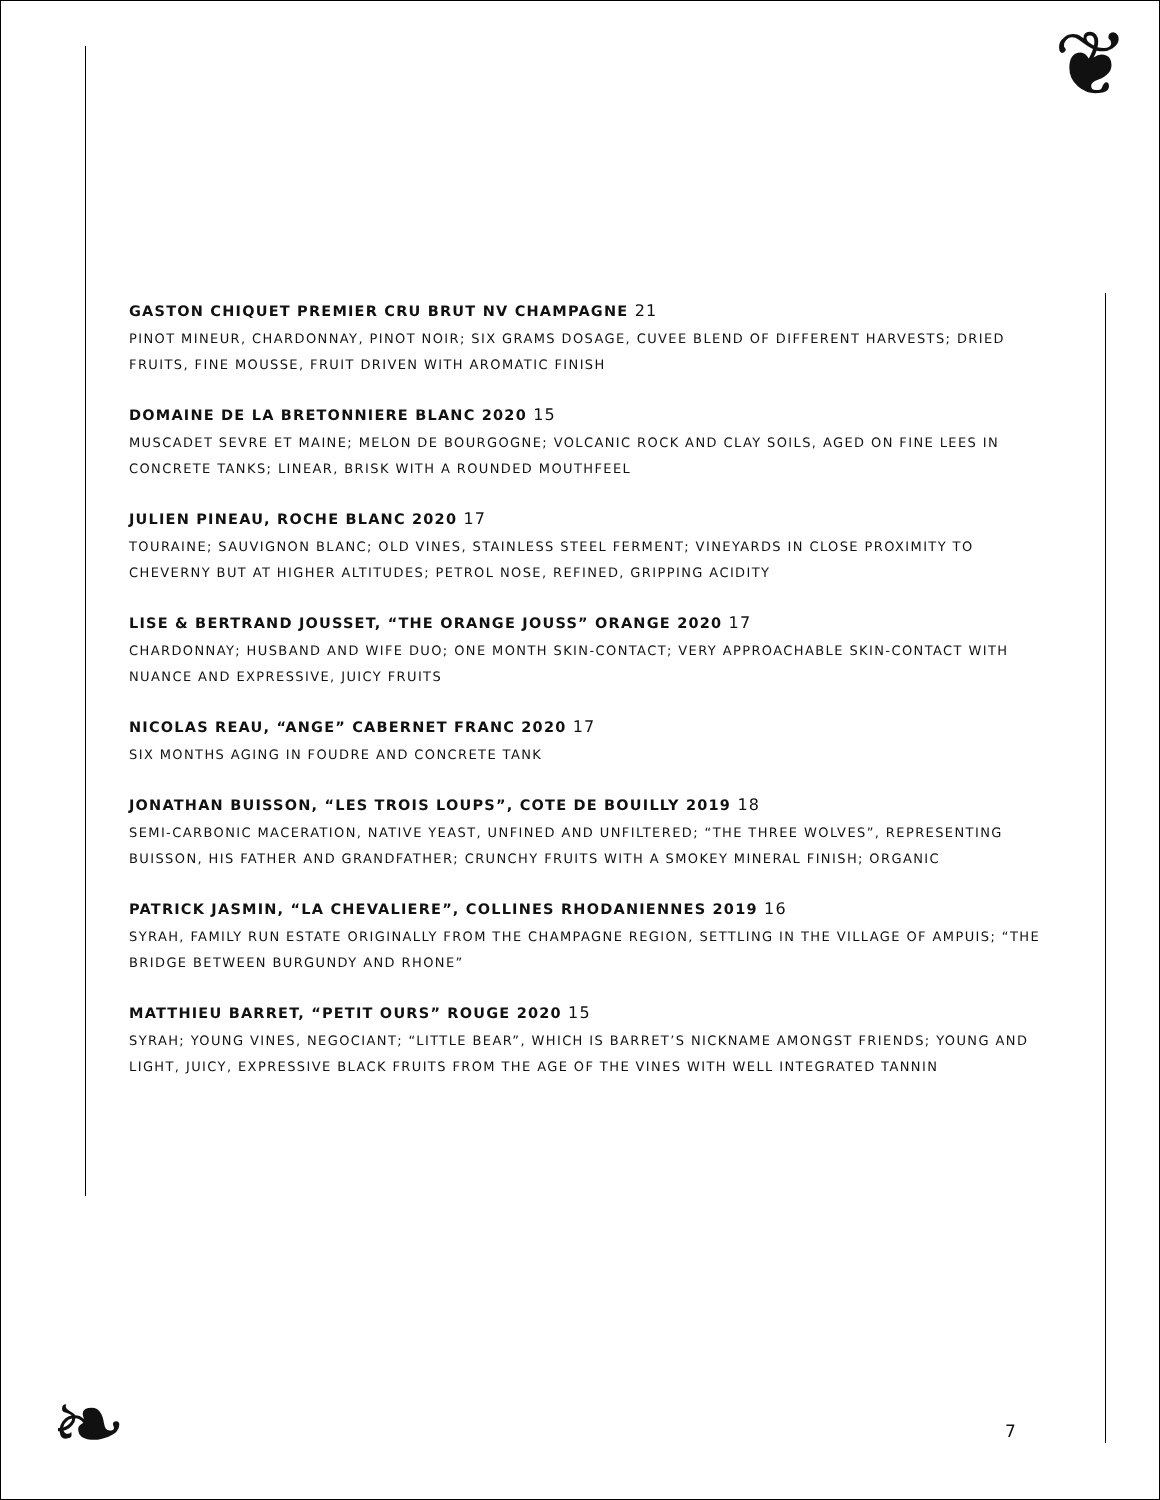❦
❧
GASTON CHIQUET PREMIER CRU BRUT NV CHAMPAGNE 21
PINOT MINEUR, CHARDONNAY, PINOT NOIR; SIX GRAMS DOSAGE, CUVEE BLEND OF DIFFERENT HARVESTS; DRIED FRUITS, FINE MOUSSE, FRUIT DRIVEN WITH AROMATIC FINISH
DOMAINE DE LA BRETONNIERE BLANC 2020 15
MUSCADET SEVRE ET MAINE; MELON DE BOURGOGNE; VOLCANIC ROCK AND CLAY SOILS, AGED ON FINE LEES IN CONCRETE TANKS; LINEAR, BRISK WITH A ROUNDED MOUTHFEEL
JULIEN PINEAU, ROCHE BLANC 2020 17
TOURAINE; SAUVIGNON BLANC; OLD VINES, STAINLESS STEEL FERMENT; VINEYARDS IN CLOSE PROXIMITY TO CHEVERNY BUT AT HIGHER ALTITUDES; PETROL NOSE, REFINED, GRIPPING ACIDITY
LISE & BERTRAND JOUSSET, “THE ORANGE JOUSS” ORANGE 2020 17
CHARDONNAY; HUSBAND AND WIFE DUO; ONE MONTH SKIN-CONTACT; VERY APPROACHABLE SKIN-CONTACT WITH NUANCE AND EXPRESSIVE, JUICY FRUITS
NICOLAS REAU, “ANGE” CABERNET FRANC 2020 17
SIX MONTHS AGING IN FOUDRE AND CONCRETE TANK
JONATHAN BUISSON, “LES TROIS LOUPS”, COTE DE BOUILLY 2019 18
SEMI-CARBONIC MACERATION, NATIVE YEAST, UNFINED AND UNFILTERED; “THE THREE WOLVES”, REPRESENTING BUISSON, HIS FATHER AND GRANDFATHER; CRUNCHY FRUITS WITH A SMOKEY MINERAL FINISH; ORGANIC
PATRICK JASMIN, “LA CHEVALIERE”, COLLINES RHODANIENNES 2019 16
SYRAH, FAMILY RUN ESTATE ORIGINALLY FROM THE CHAMPAGNE REGION, SETTLING IN THE VILLAGE OF AMPUIS; “THE BRIDGE BETWEEN BURGUNDY AND RHONE”
MATTHIEU BARRET, “PETIT OURS” ROUGE 2020 15
SYRAH; YOUNG VINES, NEGOCIANT; “LITTLE BEAR”, WHICH IS BARRET’S NICKNAME AMONGST FRIENDS; YOUNG AND LIGHT, JUICY, EXPRESSIVE BLACK FRUITS FROM THE AGE OF THE VINES WITH WELL INTEGRATED TANNIN
7